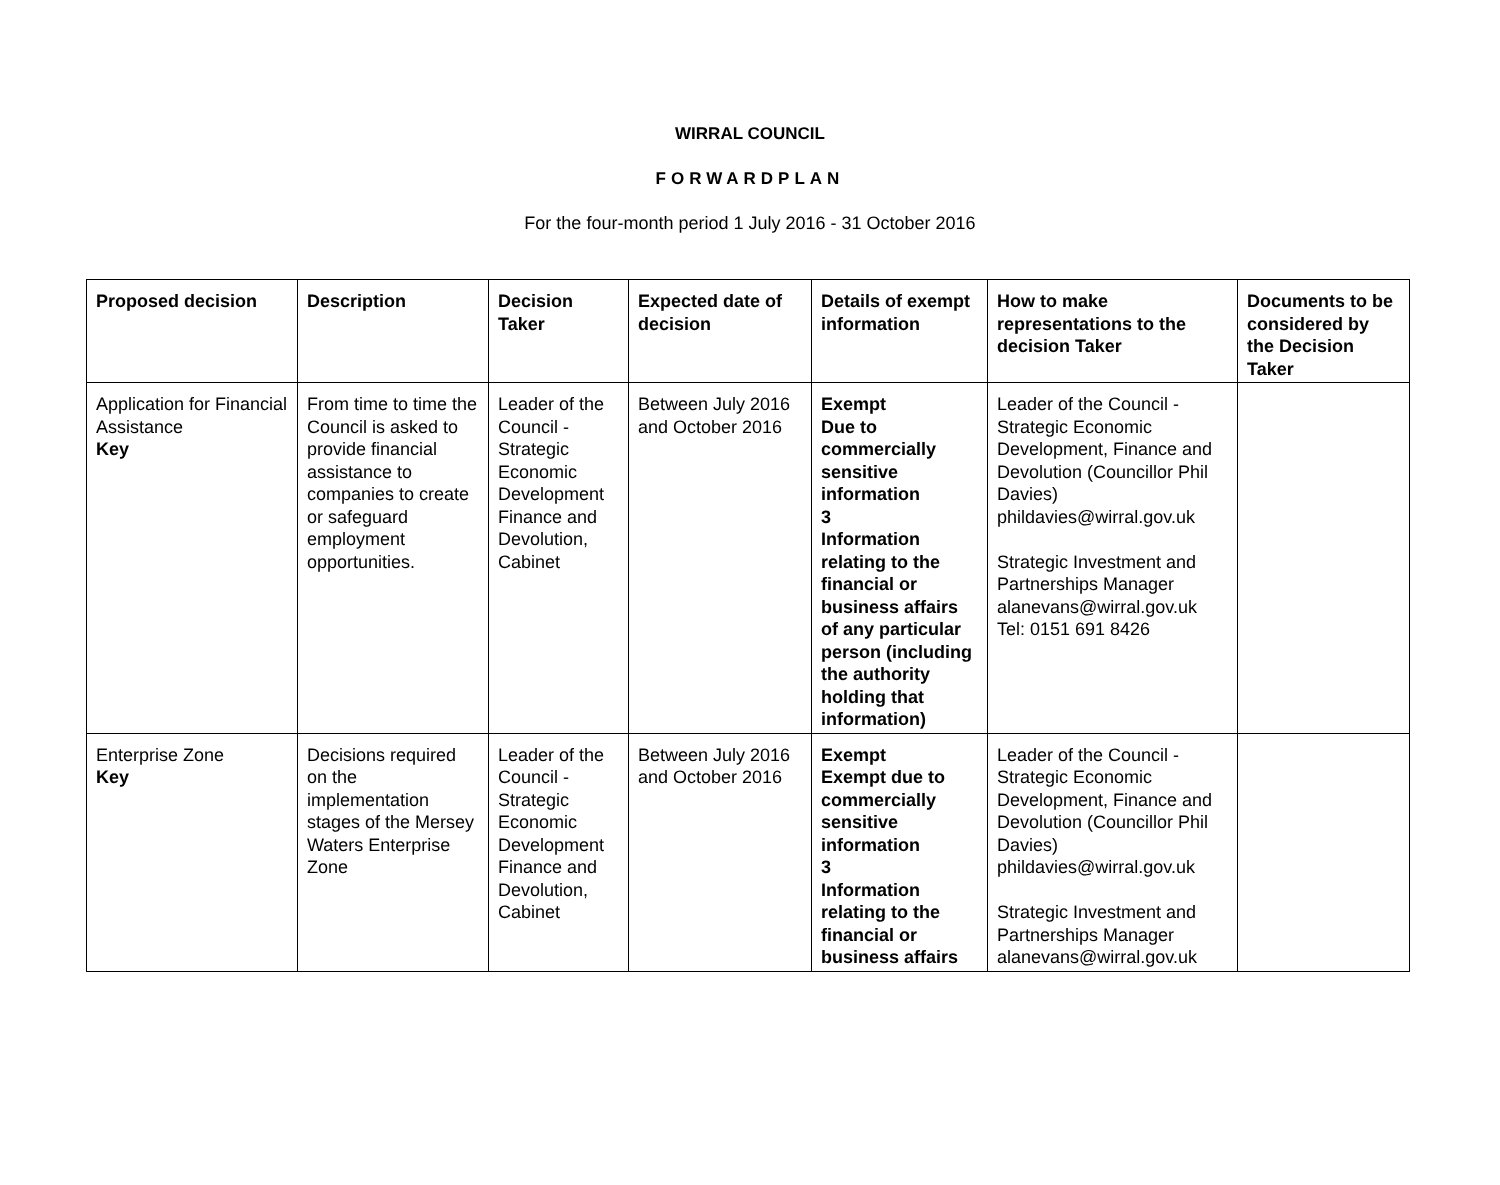WIRRAL COUNCIL
FORWARDPLAN
For the four-month period 1 July 2016 - 31 October 2016
| Proposed decision | Description | Decision Taker | Expected date of decision | Details of exempt information | How to make representations to the decision Taker | Documents to be considered by the Decision Taker |
| --- | --- | --- | --- | --- | --- | --- |
| Application for Financial Assistance Key | From time to time the Council is asked to provide financial assistance to companies to create or safeguard employment opportunities. | Leader of the Council - Strategic Economic Development Finance and Devolution, Cabinet | Between July 2016 and October 2016 | Exempt Due to commercially sensitive information 3 Information relating to the financial or business affairs of any particular person (including the authority holding that information) | Leader of the Council - Strategic Economic Development, Finance and Devolution (Councillor Phil Davies) phildavies@wirral.gov.uk Strategic Investment and Partnerships Manager alanevans@wirral.gov.uk Tel: 0151 691 8426 | |
| Enterprise Zone Key | Decisions required on the implementation stages of the Mersey Waters Enterprise Zone | Leader of the Council - Strategic Economic Development Finance and Devolution, Cabinet | Between July 2016 and October 2016 | Exempt Exempt due to commercially sensitive information 3 Information relating to the financial or business affairs | Leader of the Council - Strategic Economic Development, Finance and Devolution (Councillor Phil Davies) phildavies@wirral.gov.uk Strategic Investment and Partnerships Manager alanevans@wirral.gov.uk | |